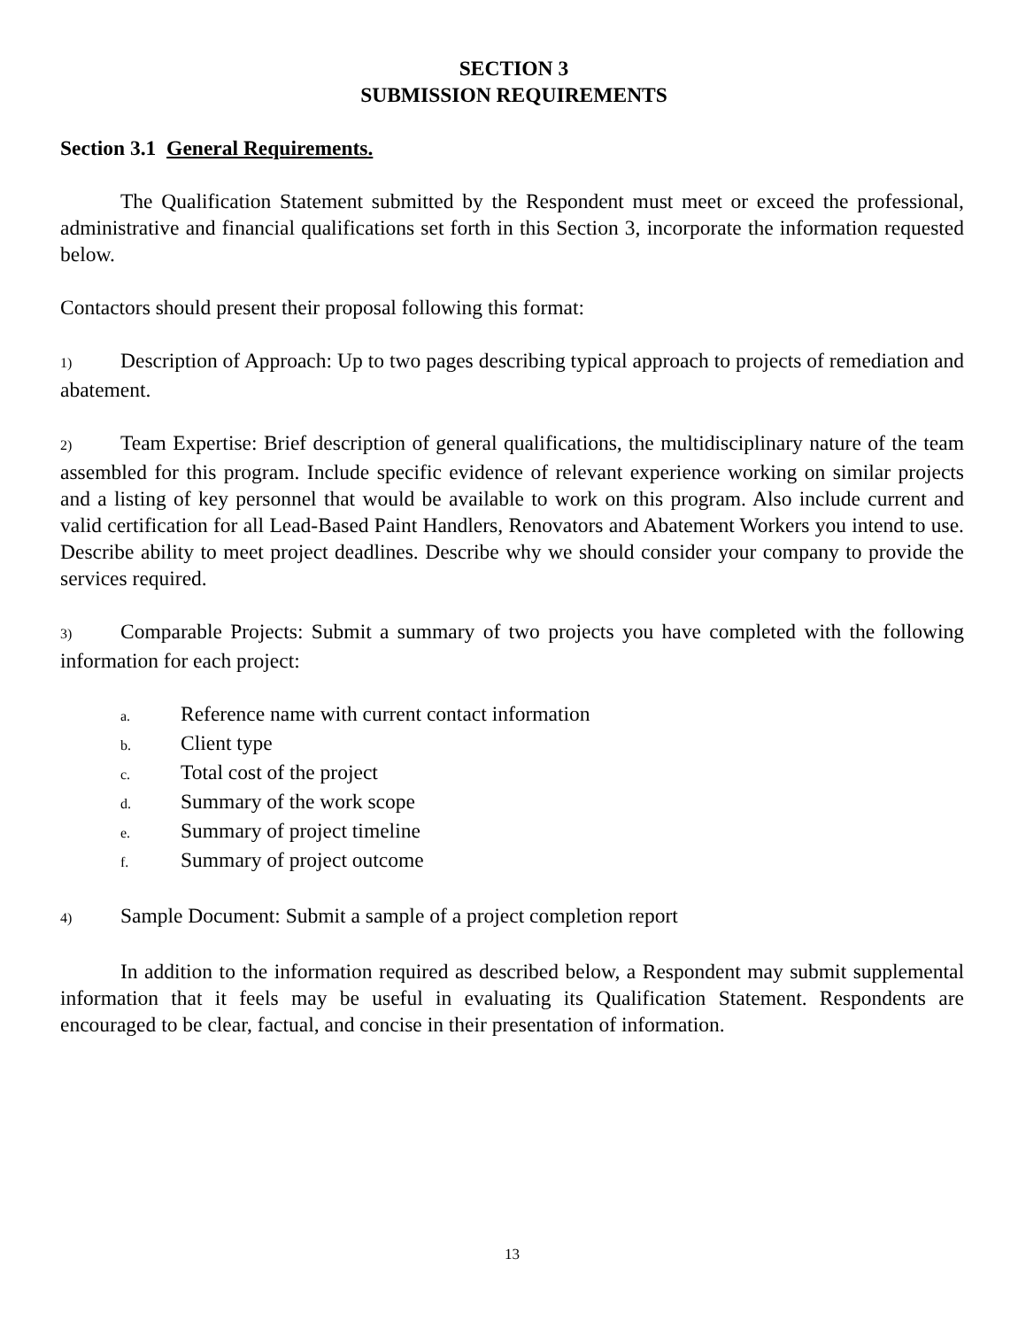SECTION 3
SUBMISSION REQUIREMENTS
Section 3.1 General Requirements.
The Qualification Statement submitted by the Respondent must meet or exceed the professional, administrative and financial qualifications set forth in this Section 3, incorporate the information requested below.
Contactors should present their proposal following this format:
1) Description of Approach: Up to two pages describing typical approach to projects of remediation and abatement.
2) Team Expertise: Brief description of general qualifications, the multidisciplinary nature of the team assembled for this program. Include specific evidence of relevant experience working on similar projects and a listing of key personnel that would be available to work on this program. Also include current and valid certification for all Lead-Based Paint Handlers, Renovators and Abatement Workers you intend to use. Describe ability to meet project deadlines. Describe why we should consider your company to provide the services required.
3) Comparable Projects: Submit a summary of two projects you have completed with the following information for each project:
a. Reference name with current contact information
b. Client type
c. Total cost of the project
d. Summary of the work scope
e. Summary of project timeline
f. Summary of project outcome
4) Sample Document: Submit a sample of a project completion report
In addition to the information required as described below, a Respondent may submit supplemental information that it feels may be useful in evaluating its Qualification Statement. Respondents are encouraged to be clear, factual, and concise in their presentation of information.
13